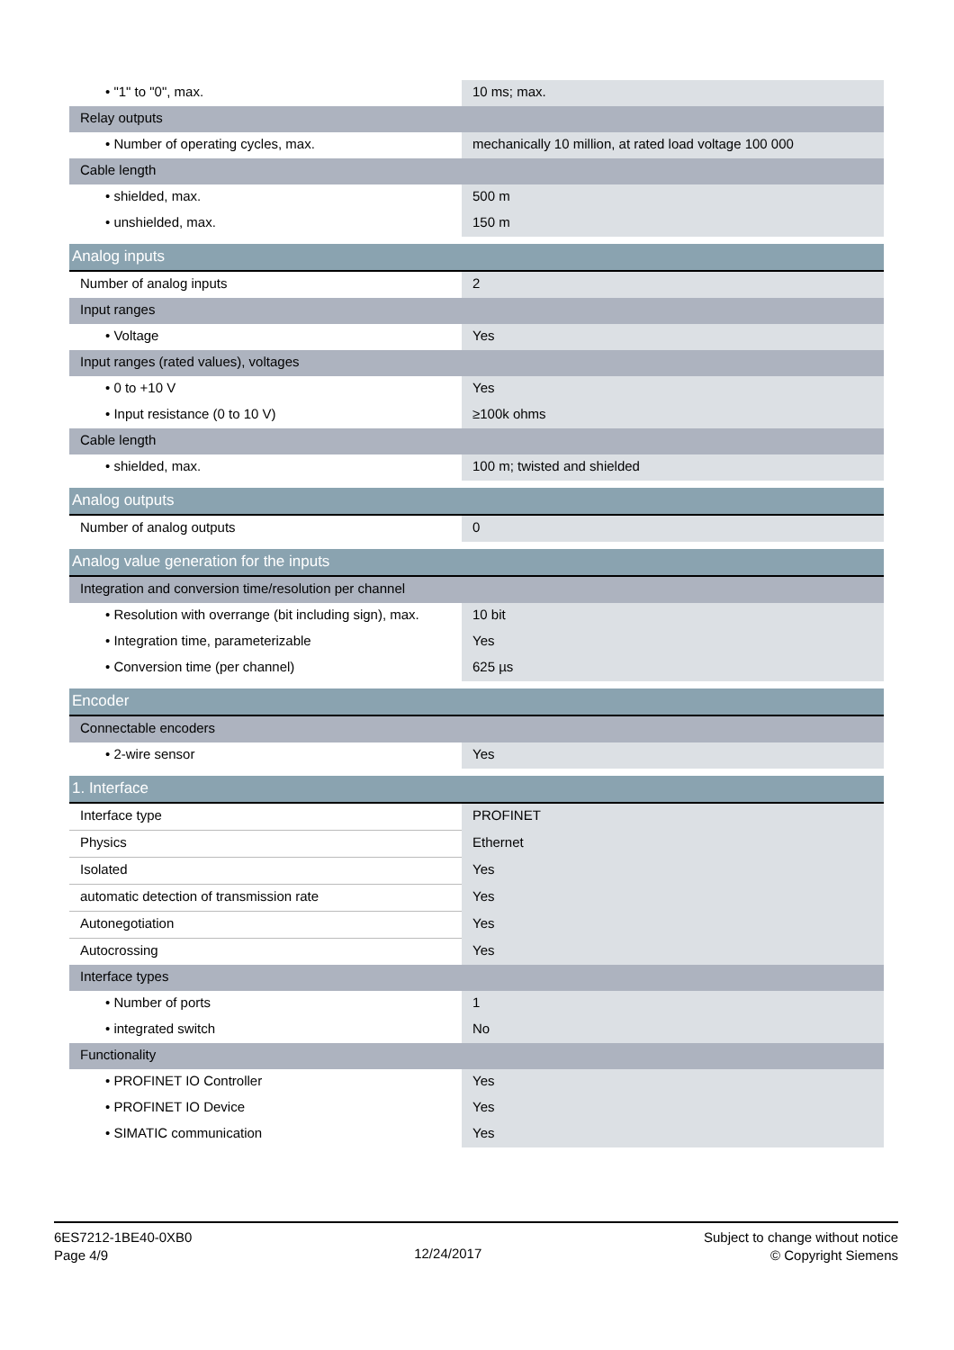| • "1" to "0", max. | 10 ms; max. |
| Relay outputs | |
| • Number of operating cycles, max. | mechanically 10 million, at rated load voltage 100 000 |
| Cable length | |
| • shielded, max. | 500 m |
| • unshielded, max. | 150 m |
| Analog inputs | |
| Number of analog inputs | 2 |
| Input ranges | |
| • Voltage | Yes |
| Input ranges (rated values), voltages | |
| • 0 to +10 V | Yes |
| • Input resistance (0 to 10 V) | ≥100k ohms |
| Cable length | |
| • shielded, max. | 100 m; twisted and shielded |
| Analog outputs | |
| Number of analog outputs | 0 |
| Analog value generation for the inputs | |
| Integration and conversion time/resolution per channel | |
| • Resolution with overrange (bit including sign), max. | 10 bit |
| • Integration time, parameterizable | Yes |
| • Conversion time (per channel) | 625 µs |
| Encoder | |
| Connectable encoders | |
| • 2-wire sensor | Yes |
| 1. Interface | |
| Interface type | PROFINET |
| Physics | Ethernet |
| Isolated | Yes |
| automatic detection of transmission rate | Yes |
| Autonegotiation | Yes |
| Autocrossing | Yes |
| Interface types | |
| • Number of ports | 1 |
| • integrated switch | No |
| Functionality | |
| • PROFINET IO Controller | Yes |
| • PROFINET IO Device | Yes |
| • SIMATIC communication | Yes |
6ES7212-1BE40-0XB0
Page 4/9
12/24/2017
Subject to change without notice
© Copyright Siemens